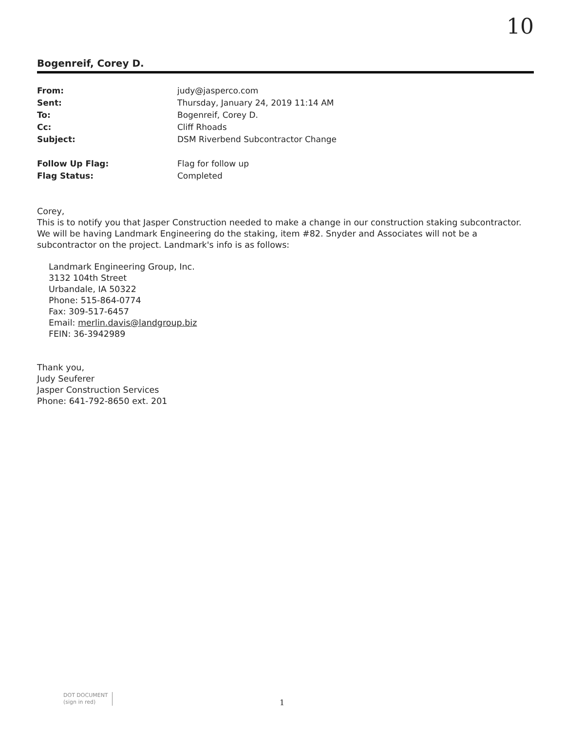10
Bogenreif, Corey D.
| From: | judy@jasperco.com |
| Sent: | Thursday, January 24, 2019 11:14 AM |
| To: | Bogenreif, Corey D. |
| Cc: | Cliff Rhoads |
| Subject: | DSM Riverbend Subcontractor Change |
| Follow Up Flag: | Flag for follow up |
| Flag Status: | Completed |
Corey,
This is to notify you that Jasper Construction needed to make a change in our construction staking subcontractor. We will be having Landmark Engineering do the staking, item #82. Snyder and Associates will not be a subcontractor on the project. Landmark's info is as follows:
Landmark Engineering Group, Inc.
3132 104th Street
Urbandale, IA 50322
Phone: 515-864-0774
Fax: 309-517-6457
Email: merlin.davis@landgroup.biz
FEIN: 36-3942989
Thank you,
Judy Seuferer
Jasper Construction Services
Phone: 641-792-8650 ext. 201
DOT DOCUMENT
(sign in red)
1